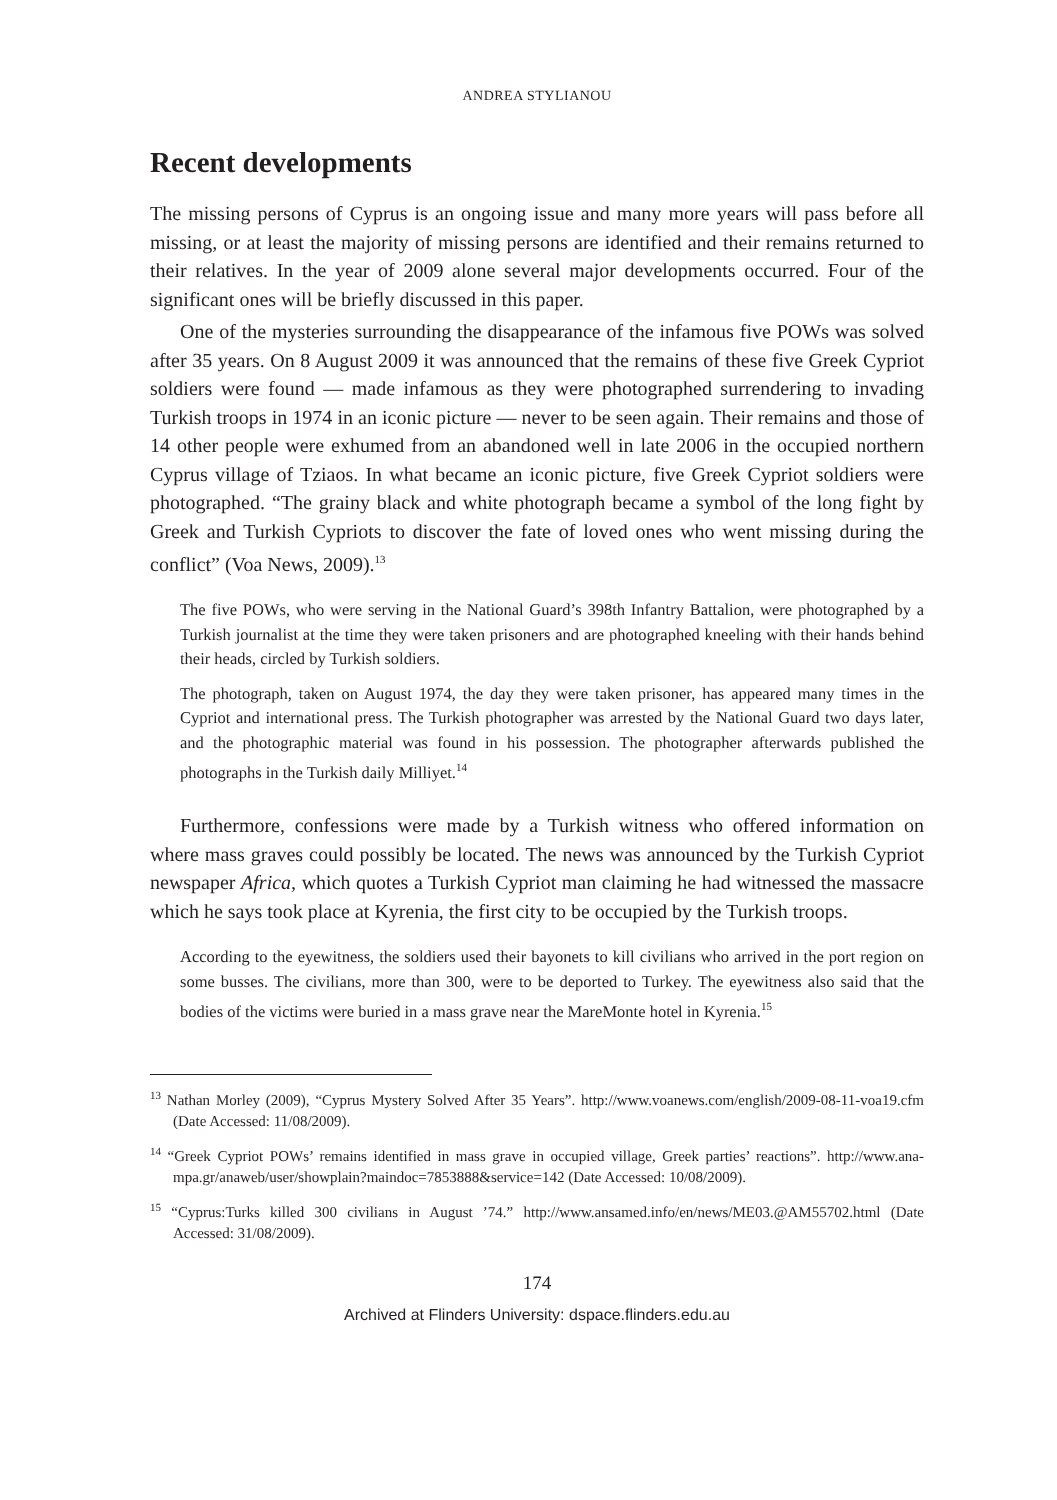ANDREA STYLIANOU
Recent developments
The missing persons of Cyprus is an ongoing issue and many more years will pass before all missing, or at least the majority of missing persons are identified and their remains returned to their relatives. In the year of 2009 alone several major developments occurred. Four of the significant ones will be briefly discussed in this paper.
One of the mysteries surrounding the disappearance of the infamous five POWs was solved after 35 years. On 8 August 2009 it was announced that the remains of these five Greek Cypriot soldiers were found — made infamous as they were photographed surrendering to invading Turkish troops in 1974 in an iconic picture — never to be seen again. Their remains and those of 14 other people were exhumed from an abandoned well in late 2006 in the occupied northern Cyprus village of Tziaos. In what became an iconic picture, five Greek Cypriot soldiers were photographed. “The grainy black and white photograph became a symbol of the long fight by Greek and Turkish Cypriots to discover the fate of loved ones who went missing during the conflict” (Voa News, 2009).<sup>13</sup>
The five POWs, who were serving in the National Guard’s 398th Infantry Battalion, were photographed by a Turkish journalist at the time they were taken prisoners and are photographed kneeling with their hands behind their heads, circled by Turkish soldiers.
The photograph, taken on August 1974, the day they were taken prisoner, has appeared many times in the Cypriot and international press. The Turkish photographer was arrested by the National Guard two days later, and the photographic material was found in his possession. The photographer afterwards published the photographs in the Turkish daily Milliyet.<sup>14</sup>
Furthermore, confessions were made by a Turkish witness who offered information on where mass graves could possibly be located. The news was announced by the Turkish Cypriot newspaper Africa, which quotes a Turkish Cypriot man claiming he had witnessed the massacre which he says took place at Kyrenia, the first city to be occupied by the Turkish troops.
According to the eyewitness, the soldiers used their bayonets to kill civilians who arrived in the port region on some busses. The civilians, more than 300, were to be deported to Turkey. The eyewitness also said that the bodies of the victims were buried in a mass grave near the MareMonte hotel in Kyrenia.<sup>15</sup>
<sup>13</sup> Nathan Morley (2009), “Cyprus Mystery Solved After 35 Years”. http://www.voanews.com/english/2009-08-11-voa19.cfm (Date Accessed: 11/08/2009).
<sup>14</sup> “Greek Cypriot POWs’ remains identified in mass grave in occupied village, Greek parties’ reactions”. http://www.ana-mpa.gr/anaweb/user/showplain?maindoc=7853888&service=142 (Date Accessed: 10/08/2009).
<sup>15</sup> “Cyprus:Turks killed 300 civilians in August ’74.” http://www.ansamed.info/en/news/ME03.@AM55702.html (Date Accessed: 31/08/2009).
174
Archived at Flinders University: dspace.flinders.edu.au